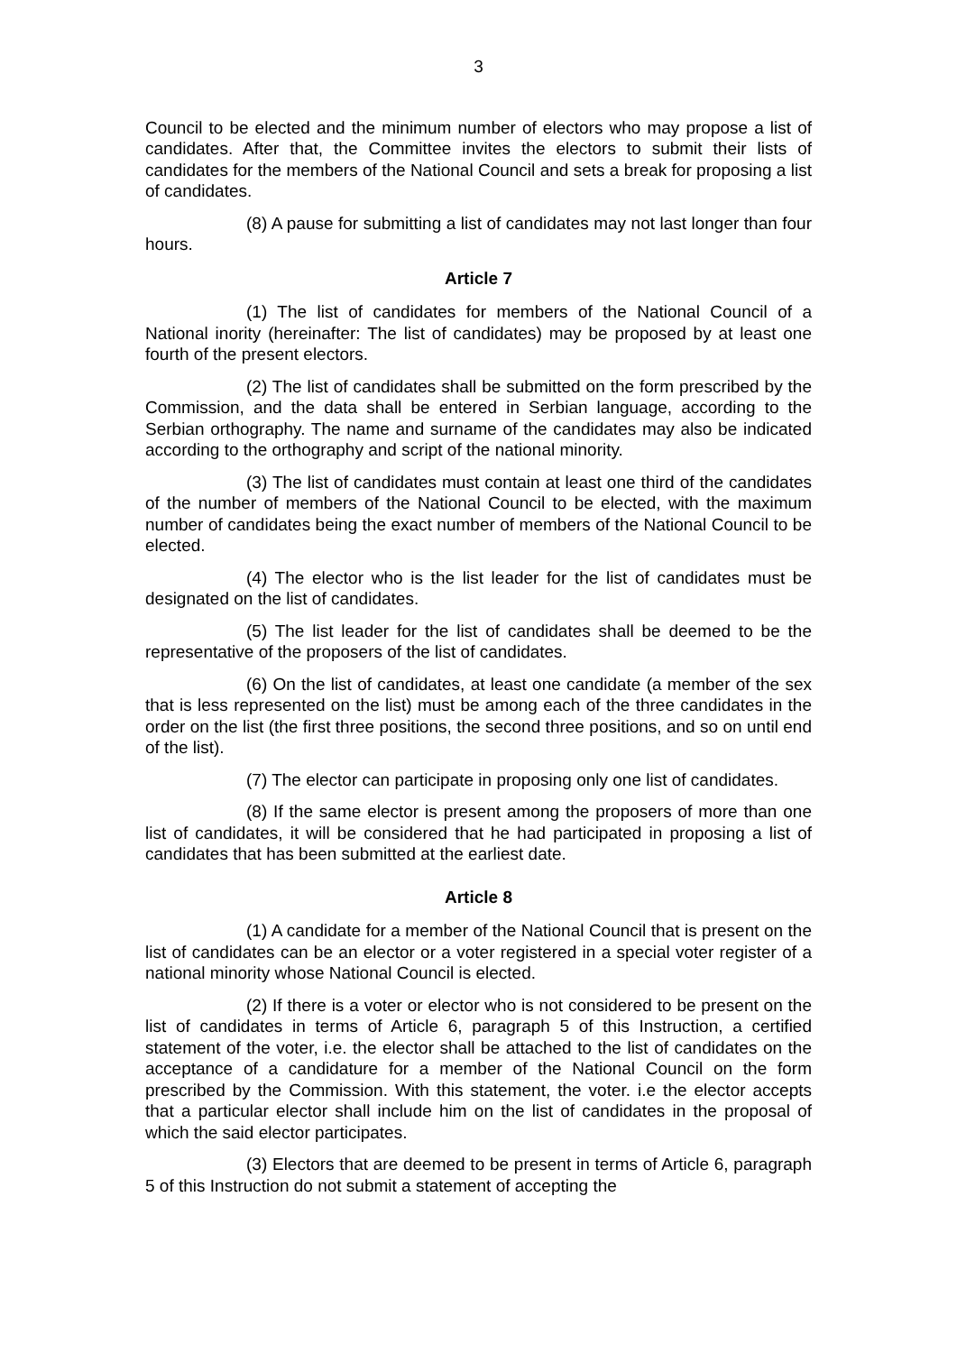3
Council to be elected and the minimum number of electors who may propose a list of candidates. After that, the Committee invites the electors to submit their lists of candidates for the members of the National Council and sets a break for proposing a list of candidates.
(8) A pause for submitting a list of candidates may not last longer than four hours.
Article 7
(1) The list of candidates for members of the National Council of a National inority (hereinafter: The list of candidates) may be proposed by at least one fourth of the present electors.
(2) The list of candidates shall be submitted on the form prescribed by the Commission, and the data shall be entered in Serbian language, according to the Serbian orthography. The name and surname of the candidates may also be indicated according to the orthography and script of the national minority.
(3) The list of candidates must contain at least one third of the candidates of the number of members of the National Council to be elected, with the maximum number of candidates being the exact number of members of the National Council to be elected.
(4) The elector who is the list leader for the list of candidates must be designated on the list of candidates.
(5) The list leader for the list of candidates shall be deemed to be the representative of the proposers of the list of candidates.
(6) On the list of candidates, at least one candidate (a member of the sex that is less represented on the list) must be among each of the three candidates in the order on the list (the first three positions, the second three positions, and so on until end of the list).
(7) The elector can participate in proposing only one list of candidates.
(8) If the same elector is present among the proposers of more than one list of candidates, it will be considered that he had participated in proposing a list of candidates that has been submitted at the earliest date.
Article 8
(1) A candidate for a member of the National Council that is present on the list of candidates can be an elector or a voter registered in a special voter register of a national minority whose National Council is elected.
(2) If there is a voter or elector who is not considered to be present on the list of candidates in terms of Article 6, paragraph 5 of this Instruction, a certified statement of the voter, i.e. the elector shall be attached to the list of candidates on the acceptance of a candidature for a member of the National Council on the form prescribed by the Commission. With this statement, the voter. i.e the elector accepts that a particular elector shall include him on the list of candidates in the proposal of which the said elector participates.
(3) Electors that are deemed to be present in terms of Article 6, paragraph 5 of this Instruction do not submit a statement of accepting the